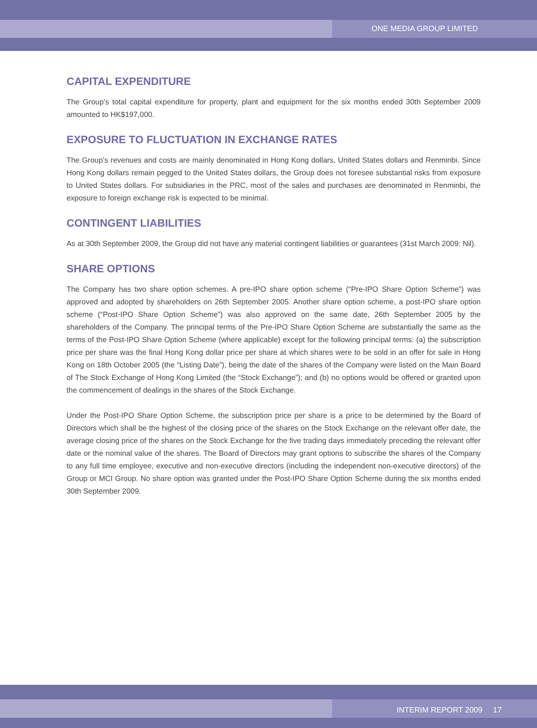ONE MEDIA GROUP LIMITED
CAPITAL EXPENDITURE
The Group’s total capital expenditure for property, plant and equipment for the six months ended 30th September 2009 amounted to HK$197,000.
EXPOSURE TO FLUCTUATION IN EXCHANGE RATES
The Group’s revenues and costs are mainly denominated in Hong Kong dollars, United States dollars and Renminbi. Since Hong Kong dollars remain pegged to the United States dollars, the Group does not foresee substantial risks from exposure to United States dollars. For subsidiaries in the PRC, most of the sales and purchases are denominated in Renminbi, the exposure to foreign exchange risk is expected to be minimal.
CONTINGENT LIABILITIES
As at 30th September 2009, the Group did not have any material contingent liabilities or guarantees (31st March 2009: Nil).
SHARE OPTIONS
The Company has two share option schemes. A pre-IPO share option scheme (“Pre-IPO Share Option Scheme”) was approved and adopted by shareholders on 26th September 2005. Another share option scheme, a post-IPO share option scheme (“Post-IPO Share Option Scheme”) was also approved on the same date, 26th September 2005 by the shareholders of the Company. The principal terms of the Pre-IPO Share Option Scheme are substantially the same as the terms of the Post-IPO Share Option Scheme (where applicable) except for the following principal terms: (a) the subscription price per share was the final Hong Kong dollar price per share at which shares were to be sold in an offer for sale in Hong Kong on 18th October 2005 (the “Listing Date”), being the date of the shares of the Company were listed on the Main Board of The Stock Exchange of Hong Kong Limited (the “Stock Exchange”); and (b) no options would be offered or granted upon the commencement of dealings in the shares of the Stock Exchange.
Under the Post-IPO Share Option Scheme, the subscription price per share is a price to be determined by the Board of Directors which shall be the highest of the closing price of the shares on the Stock Exchange on the relevant offer date, the average closing price of the shares on the Stock Exchange for the five trading days immediately preceding the relevant offer date or the nominal value of the shares. The Board of Directors may grant options to subscribe the shares of the Company to any full time employee, executive and non-executive directors (including the independent non-executive directors) of the Group or MCI Group. No share option was granted under the Post-IPO Share Option Scheme during the six months ended 30th September 2009.
INTERIM REPORT 2009 17